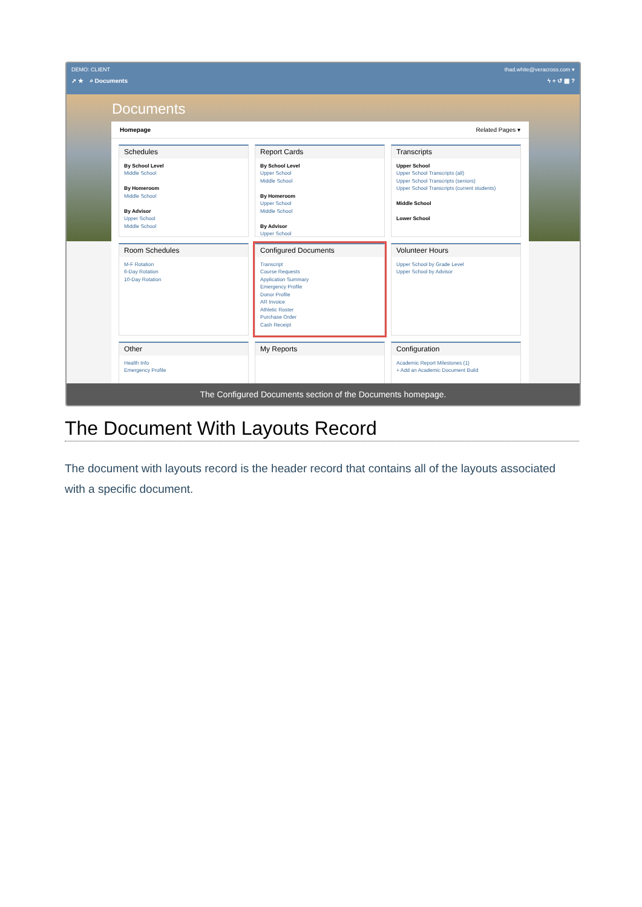DEMO: CLIENT thad.white@veracross.com ▾
➚ ★ ⌕ Documents ϟ + ↺ ▦ ?
Documents
Homepage Related Pages ▾
Schedules
By School Level
Middle School
By Homeroom
Middle School
By Advisor
Upper School
Middle School
Report Cards
By School Level
Upper School
Middle School
By Homeroom
Upper School
Middle School
By Advisor
Upper School
Transcripts
Upper School
Upper School Transcripts (all)
Upper School Transcripts (seniors)
Upper School Transcripts (current students)
Middle School
Lower School
Room Schedules
M-F Rotation
6-Day Rotation
10-Day Rotation
Configured Documents
Transcript
Course Requests
Application Summary
Emergency Profile
Donor Profile
AR Invoice
Athletic Roster
Purchase Order
Cash Receipt
Volunteer Hours
Upper School by Grade Level
Upper School by Advisor
Other
Health Info
Emergency Profile
My Reports
Configuration
Academic Report Milestones (1)
+ Add an Academic Document Build
The Configured Documents section of the Documents homepage.
The Document With Layouts Record
The document with layouts record is the header record that contains all of the layouts associated with a specific document.